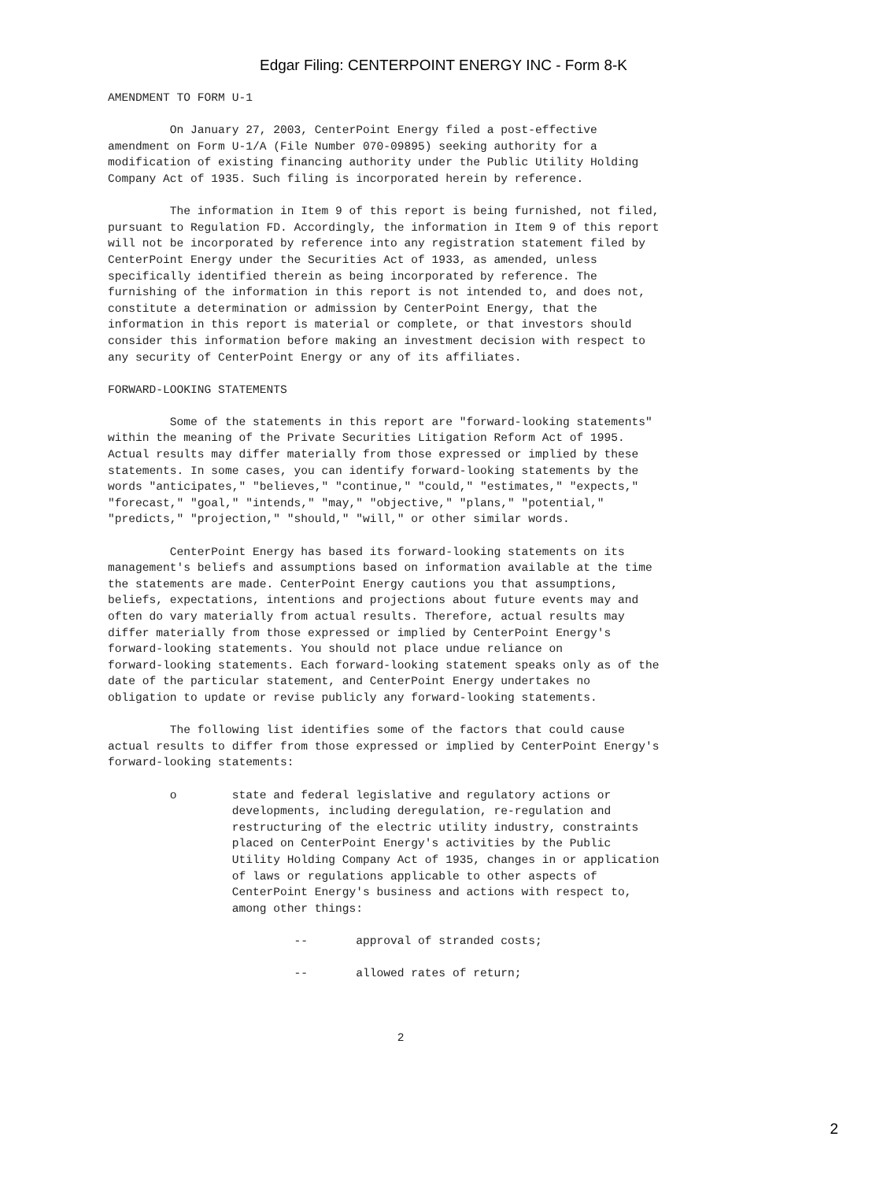Edgar Filing: CENTERPOINT ENERGY INC - Form 8-K
AMENDMENT TO FORM U-1

         On January 27, 2003, CenterPoint Energy filed a post-effective
amendment on Form U-1/A (File Number 070-09895) seeking authority for a
modification of existing financing authority under the Public Utility Holding
Company Act of 1935. Such filing is incorporated herein by reference.

         The information in Item 9 of this report is being furnished, not filed,
pursuant to Regulation FD. Accordingly, the information in Item 9 of this report
will not be incorporated by reference into any registration statement filed by
CenterPoint Energy under the Securities Act of 1933, as amended, unless
specifically identified therein as being incorporated by reference. The
furnishing of the information in this report is not intended to, and does not,
constitute a determination or admission by CenterPoint Energy, that the
information in this report is material or complete, or that investors should
consider this information before making an investment decision with respect to
any security of CenterPoint Energy or any of its affiliates.

FORWARD-LOOKING STATEMENTS

         Some of the statements in this report are "forward-looking statements"
within the meaning of the Private Securities Litigation Reform Act of 1995.
Actual results may differ materially from those expressed or implied by these
statements. In some cases, you can identify forward-looking statements by the
words "anticipates," "believes," "continue," "could," "estimates," "expects,"
"forecast," "goal," "intends," "may," "objective," "plans," "potential,"
"predicts," "projection," "should," "will," or other similar words.

         CenterPoint Energy has based its forward-looking statements on its
management's beliefs and assumptions based on information available at the time
the statements are made. CenterPoint Energy cautions you that assumptions,
beliefs, expectations, intentions and projections about future events may and
often do vary materially from actual results. Therefore, actual results may
differ materially from those expressed or implied by CenterPoint Energy's
forward-looking statements. You should not place undue reliance on
forward-looking statements. Each forward-looking statement speaks only as of the
date of the particular statement, and CenterPoint Energy undertakes no
obligation to update or revise publicly any forward-looking statements.

         The following list identifies some of the factors that could cause
actual results to differ from those expressed or implied by CenterPoint Energy's
forward-looking statements:

         o        state and federal legislative and regulatory actions or
                  developments, including deregulation, re-regulation and
                  restructuring of the electric utility industry, constraints
                  placed on CenterPoint Energy's activities by the Public
                  Utility Holding Company Act of 1935, changes in or application
                  of laws or regulations applicable to other aspects of
                  CenterPoint Energy's business and actions with respect to,
                  among other things:

                           --       approval of stranded costs;

                           --       allowed rates of return;



                                          2
2